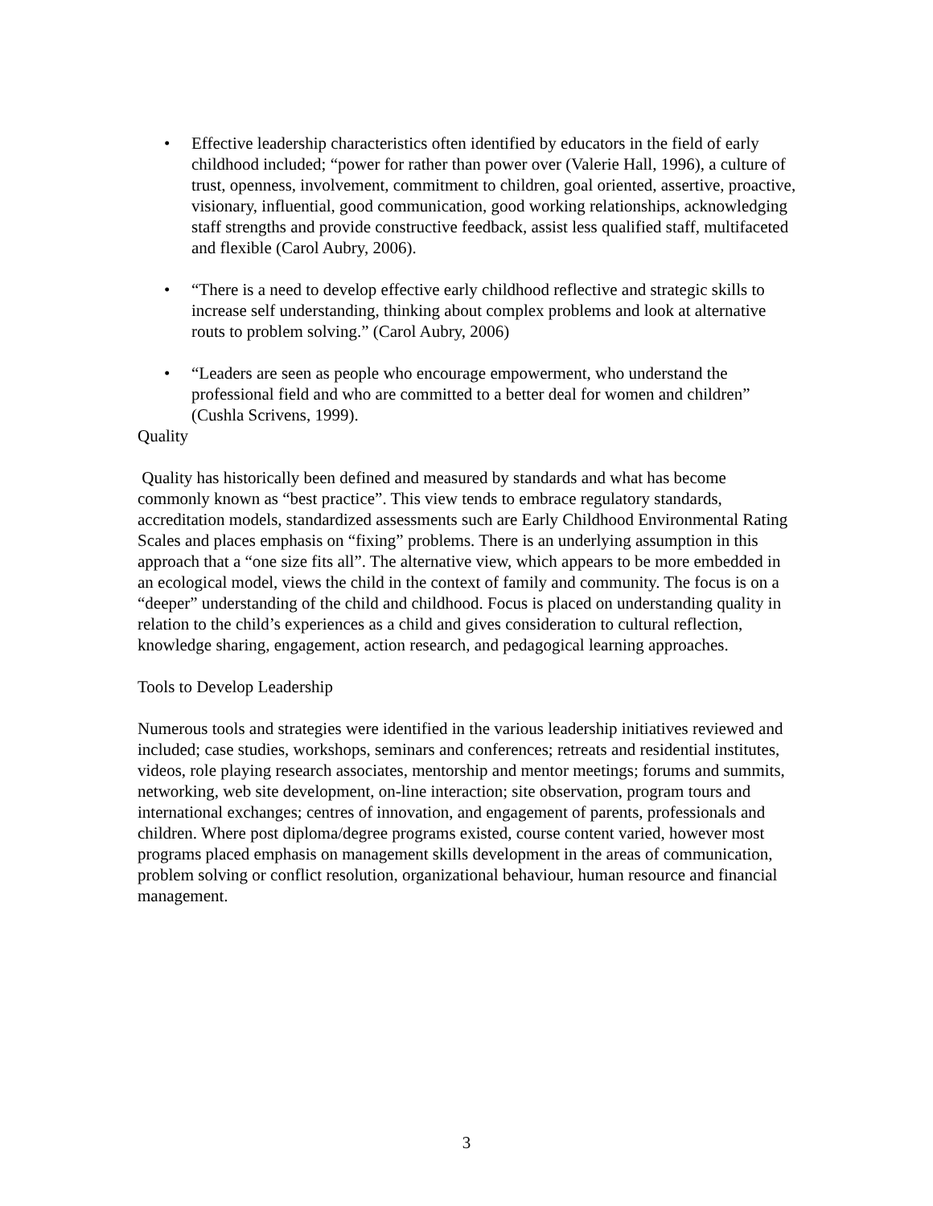• Effective leadership characteristics often identified by educators in the field of early childhood included; “power for rather than power over (Valerie Hall, 1996), a culture of trust, openness, involvement, commitment to children, goal oriented, assertive, proactive, visionary, influential, good communication, good working relationships, acknowledging staff strengths and provide constructive feedback, assist less qualified staff, multifaceted and flexible (Carol Aubry, 2006).
• “There is a need to develop effective early childhood reflective and strategic skills to increase self understanding, thinking about complex problems and look at alternative routs to problem solving.” (Carol Aubry, 2006)
• “Leaders are seen as people who encourage empowerment, who understand the professional field and who are committed to a better deal for women and children” (Cushla Scrivens, 1999).
Quality
Quality has historically been defined and measured by standards and what has become commonly known as “best practice”. This view tends to embrace regulatory standards, accreditation models, standardized assessments such are Early Childhood Environmental Rating Scales and places emphasis on “fixing” problems. There is an underlying assumption in this approach that a “one size fits all”. The alternative view, which appears to be more embedded in an ecological model, views the child in the context of family and community. The focus is on a “deeper” understanding of the child and childhood. Focus is placed on understanding quality in relation to the child’s experiences as a child and gives consideration to cultural reflection, knowledge sharing, engagement, action research, and pedagogical learning approaches.
Tools to Develop Leadership
Numerous tools and strategies were identified in the various leadership initiatives reviewed and included; case studies, workshops, seminars and conferences; retreats and residential institutes, videos, role playing research associates, mentorship and mentor meetings; forums and summits, networking, web site development, on-line interaction; site observation, program tours and international exchanges; centres of innovation, and engagement of parents, professionals and children. Where post diploma/degree programs existed, course content varied, however most programs placed emphasis on management skills development in the areas of communication, problem solving or conflict resolution, organizational behaviour, human resource and financial management.
3